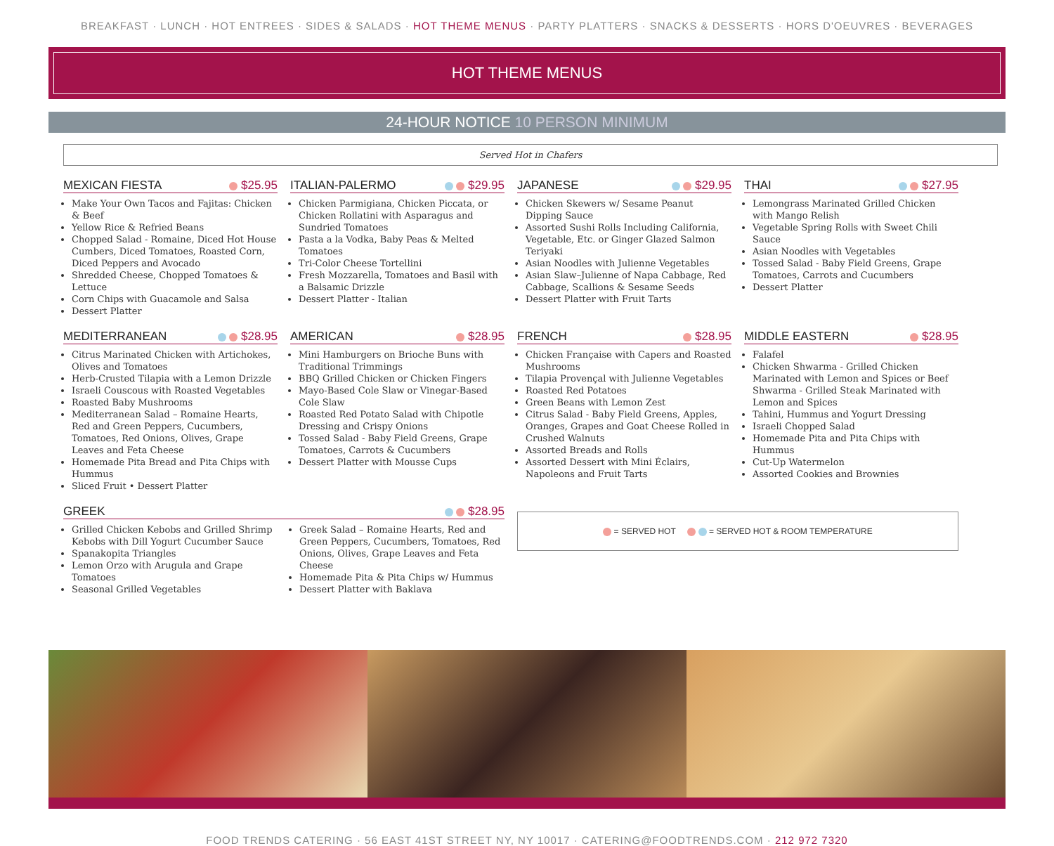BREAKFAST · LUNCH · HOT ENTREES · SIDES & SALADS · HOT THEME MENUS · PARTY PLATTERS · SNACKS & DESSERTS · HORS D'OEUVRES · BEVERAGES
HOT THEME MENUS
24-HOUR NOTICE 10 PERSON MINIMUM
Served Hot in Chafers
MEXICAN FIESTA $25.95
Make Your Own Tacos and Fajitas: Chicken & Beef
Yellow Rice & Refried Beans
Chopped Salad - Romaine, Diced Hot House Cumbers, Diced Tomatoes, Roasted Corn, Diced Peppers and Avocado
Shredded Cheese, Chopped Tomatoes & Lettuce
Corn Chips with Guacamole and Salsa
Dessert Platter
ITALIAN-PALERMO $29.95
Chicken Parmigiana, Chicken Piccata, or Chicken Rollatini with Asparagus and Sundried Tomatoes
Pasta a la Vodka, Baby Peas & Melted Tomatoes
Tri-Color Cheese Tortellini
Fresh Mozzarella, Tomatoes and Basil with a Balsamic Drizzle
Dessert Platter - Italian
JAPANESE $29.95
Chicken Skewers w/ Sesame Peanut Dipping Sauce
Assorted Sushi Rolls Including California, Vegetable, Etc. or Ginger Glazed Salmon Teriyaki
Asian Noodles with Julienne Vegetables
Asian Slaw–Julienne of Napa Cabbage, Red Cabbage, Scallions & Sesame Seeds
Dessert Platter with Fruit Tarts
THAI $27.95
Lemongrass Marinated Grilled Chicken with Mango Relish
Vegetable Spring Rolls with Sweet Chili Sauce
Asian Noodles with Vegetables
Tossed Salad - Baby Field Greens, Grape Tomatoes, Carrots and Cucumbers
Dessert Platter
MEDITERRANEAN $28.95
Citrus Marinated Chicken with Artichokes, Olives and Tomatoes
Herb-Crusted Tilapia with a Lemon Drizzle
Israeli Couscous with Roasted Vegetables
Roasted Baby Mushrooms
Mediterranean Salad – Romaine Hearts, Red and Green Peppers, Cucumbers, Tomatoes, Red Onions, Olives, Grape Leaves and Feta Cheese
Homemade Pita Bread and Pita Chips with Hummus
Sliced Fruit • Dessert Platter
AMERICAN $28.95
Mini Hamburgers on Brioche Buns with Traditional Trimmings
BBQ Grilled Chicken or Chicken Fingers
Mayo-Based Cole Slaw or Vinegar-Based Cole Slaw
Roasted Red Potato Salad with Chipotle Dressing and Crispy Onions
Tossed Salad - Baby Field Greens, Grape Tomatoes, Carrots & Cucumbers
Dessert Platter with Mousse Cups
FRENCH $28.95
Chicken Française with Capers and Roasted Mushrooms
Tilapia Provençal with Julienne Vegetables
Roasted Red Potatoes
Green Beans with Lemon Zest
Citrus Salad - Baby Field Greens, Apples, Oranges, Grapes and Goat Cheese Rolled in Crushed Walnuts
Assorted Breads and Rolls
Assorted Dessert with Mini Éclairs, Napoleons and Fruit Tarts
MIDDLE EASTERN $28.95
Falafel
Chicken Shwarma - Grilled Chicken Marinated with Lemon and Spices or Beef Shwarma - Grilled Steak Marinated with Lemon and Spices
Tahini, Hummus and Yogurt Dressing
Israeli Chopped Salad
Homemade Pita and Pita Chips with Hummus
Cut-Up Watermelon
Assorted Cookies and Brownies
GREEK $28.95
Grilled Chicken Kebobs and Grilled Shrimp Kebobs with Dill Yogurt Cucumber Sauce
Spanakopita Triangles
Lemon Orzo with Arugula and Grape Tomatoes
Seasonal Grilled Vegetables
Greek Salad – Romaine Hearts, Red and Green Peppers, Cucumbers, Tomatoes, Red Onions, Olives, Grape Leaves and Feta Cheese
Homemade Pita & Pita Chips w/ Hummus
Dessert Platter with Baklava
= SERVED HOT = SERVED HOT & ROOM TEMPERATURE
FOOD TRENDS CATERING · 56 EAST 41ST STREET NY, NY 10017 · CATERING@FOODTRENDS.COM · 212 972 7320